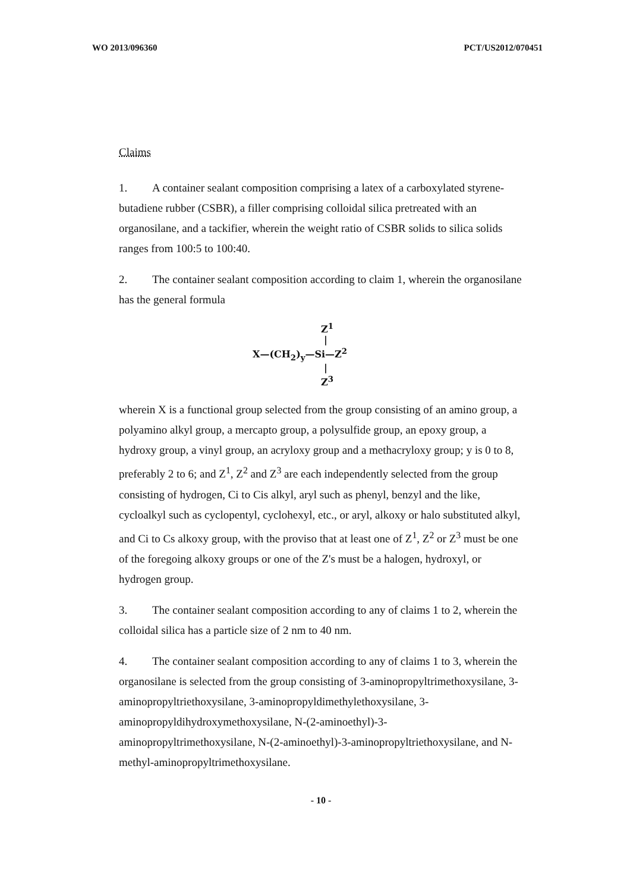WO 2013/096360 PCT/US2012/070451
Claims
1. A container sealant composition comprising a latex of a carboxylated styrene-butadiene rubber (CSBR), a filler comprising colloidal silica pretreated with an organosilane, and a tackifier, wherein the weight ratio of CSBR solids to silica solids ranges from 100:5 to 100:40.
2. The container sealant composition according to claim 1, wherein the organosilane has the general formula
Z<sup>1</sup>
|
X—(CH<sub>2</sub>)<sub>y</sub>—Si—Z<sup>2</sup>
|
Z<sup>3</sup>
wherein X is a functional group selected from the group consisting of an amino group, a polyamino alkyl group, a mercapto group, a polysulfide group, an epoxy group, a hydroxy group, a vinyl group, an acryloxy group and a methacryloxy group; y is 0 to 8, preferably 2 to 6; and Z<sup>1</sup>, Z<sup>2</sup> and Z<sup>3</sup> are each independently selected from the group consisting of hydrogen, Ci to Cis alkyl, aryl such as phenyl, benzyl and the like, cycloalkyl such as cyclopentyl, cyclohexyl, etc., or aryl, alkoxy or halo substituted alkyl, and Ci to Cs alkoxy group, with the proviso that at least one of Z<sup>1</sup>, Z<sup>2</sup> or Z<sup>3</sup> must be one of the foregoing alkoxy groups or one of the Z's must be a halogen, hydroxyl, or hydrogen group.
3. The container sealant composition according to any of claims 1 to 2, wherein the colloidal silica has a particle size of 2 nm to 40 nm.
4. The container sealant composition according to any of claims 1 to 3, wherein the organosilane is selected from the group consisting of 3-aminopropyltrimethoxysilane, 3-aminopropyltriethoxysilane, 3-aminopropyldimethylethoxysilane, 3-aminopropyldihydroxymethoxysilane, N-(2-aminoethyl)-3-aminopropyltrimethoxysilane, N-(2-aminoethyl)-3-aminopropyltriethoxysilane, and N-methyl-aminopropyltrimethoxysilane.
- 10 -